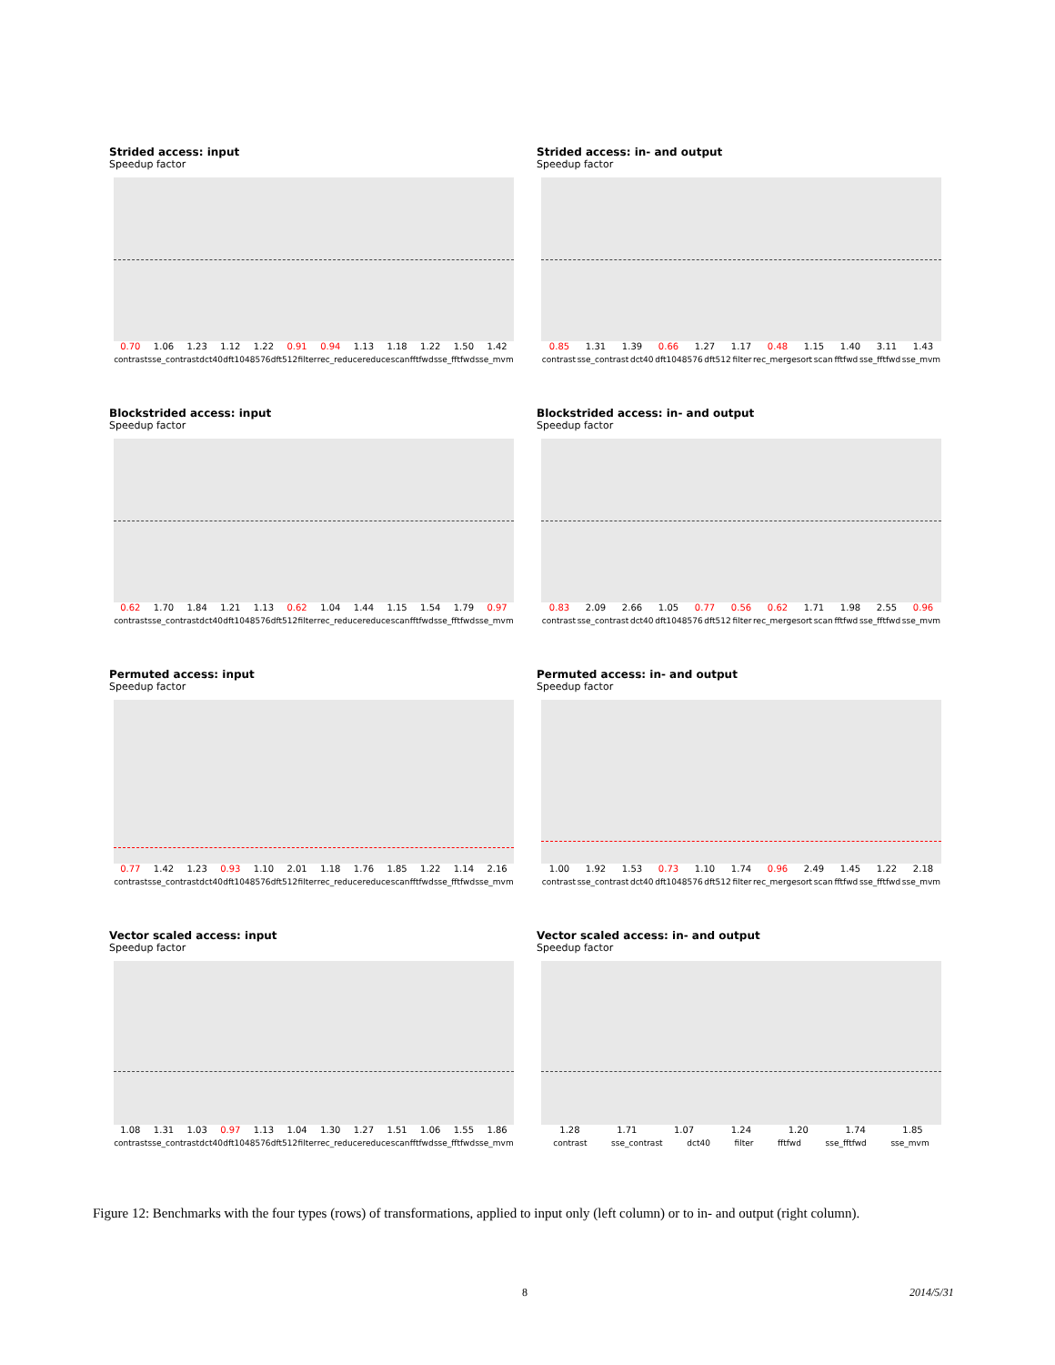Strided access: input
Speedup factor
0.70 1.06 1.23 1.12 1.22 0.91 0.94 1.13 1.18 1.22 1.50 1.42
contrast sse_contrast dct40 dft1048576 dft512 filter rec_reduce reduce scan fftfwd sse_fftfwd sse_mvm
Strided access: in- and output
Speedup factor
0.85 1.31 1.39 0.66 1.27 1.17 0.48 1.15 1.40 3.11 1.43
contrast sse_contrast dct40 dft1048576 dft512 filter rec_mergesort scan fftfwd sse_fftfwd sse_mvm
Blockstrided access: input
Speedup factor
0.62 1.70 1.84 1.21 1.13 0.62 1.04 1.44 1.15 1.54 1.79 0.97
contrast sse_contrast dct40 dft1048576 dft512 filter rec_reduce reduce scan fftfwd sse_fftfwd sse_mvm
Blockstrided access: in- and output
Speedup factor
0.83 2.09 2.66 1.05 0.77 0.56 0.62 1.71 1.98 2.55 0.96
contrast sse_contrast dct40 dft1048576 dft512 filter rec_mergesort scan fftfwd sse_fftfwd sse_mvm
Permuted access: input
Speedup factor
0.77 1.42 1.23 0.93 1.10 2.01 1.18 1.76 1.85 1.22 1.14 2.16
contrast sse_contrast dct40 dft1048576 dft512 filter rec_reduce reduce scan fftfwd sse_fftfwd sse_mvm
Permuted access: in- and output
Speedup factor
1.00 1.92 1.53 0.73 1.10 1.74 0.96 2.49 1.45 1.22 2.18
contrast sse_contrast dct40 dft1048576 dft512 filter rec_mergesort scan fftfwd sse_fftfwd sse_mvm
Vector scaled access: input
Speedup factor
1.08 1.31 1.03 0.97 1.13 1.04 1.30 1.27 1.51 1.06 1.55 1.86
contrast sse_contrast dct40 dft1048576 dft512 filter rec_reduce reduce scan fftfwd sse_fftfwd sse_mvm
Vector scaled access: in- and output
Speedup factor
1.28 1.71 1.07 1.24 1.20 1.74 1.85
contrast sse_contrast dct40 filter fftfwd sse_fftfwd sse_mvm
Figure 12: Benchmarks with the four types (rows) of transformations, applied to input only (left column) or to in- and output (right column).
8 2014/5/31